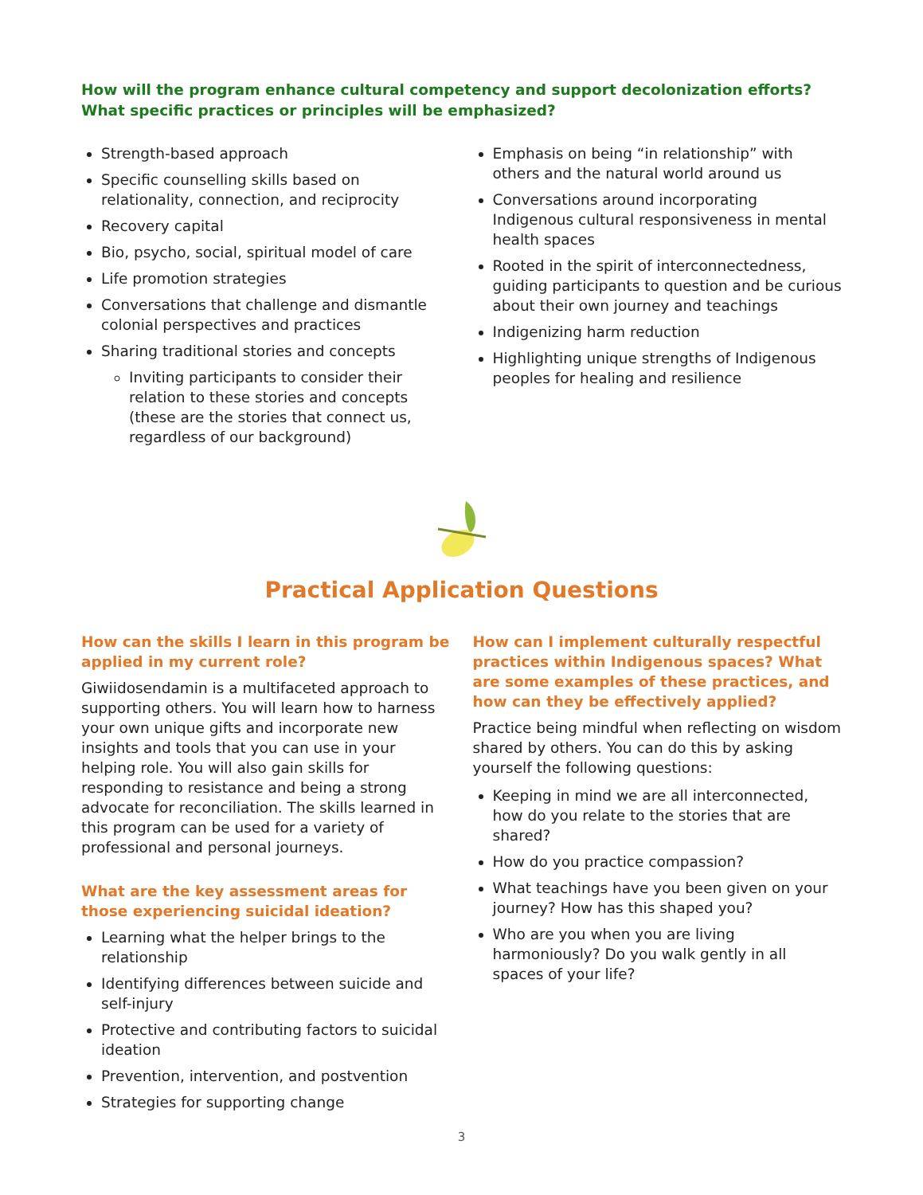How will the program enhance cultural competency and support decolonization efforts?
What specific practices or principles will be emphasized?
Strength-based approach
Specific counselling skills based on relationality, connection, and reciprocity
Recovery capital
Bio, psycho, social, spiritual model of care
Life promotion strategies
Conversations that challenge and dismantle colonial perspectives and practices
Sharing traditional stories and concepts
Inviting participants to consider their relation to these stories and concepts (these are the stories that connect us, regardless of our background)
Emphasis on being “in relationship” with others and the natural world around us
Conversations around incorporating Indigenous cultural responsiveness in mental health spaces
Rooted in the spirit of interconnectedness, guiding participants to question and be curious about their own journey and teachings
Indigenizing harm reduction
Highlighting unique strengths of Indigenous peoples for healing and resilience
Practical Application Questions
How can the skills I learn in this program be applied in my current role?
Giwiidosendamin is a multifaceted approach to supporting others. You will learn how to harness your own unique gifts and incorporate new insights and tools that you can use in your helping role. You will also gain skills for responding to resistance and being a strong advocate for reconciliation. The skills learned in this program can be used for a variety of professional and personal journeys.
What are the key assessment areas for those experiencing suicidal ideation?
Learning what the helper brings to the relationship
Identifying differences between suicide and self-injury
Protective and contributing factors to suicidal ideation
Prevention, intervention, and postvention
Strategies for supporting change
How can I implement culturally respectful practices within Indigenous spaces? What are some examples of these practices, and how can they be effectively applied?
Practice being mindful when reflecting on wisdom shared by others. You can do this by asking yourself the following questions:
Keeping in mind we are all interconnected, how do you relate to the stories that are shared?
How do you practice compassion?
What teachings have you been given on your journey? How has this shaped you?
Who are you when you are living harmoniously? Do you walk gently in all spaces of your life?
3